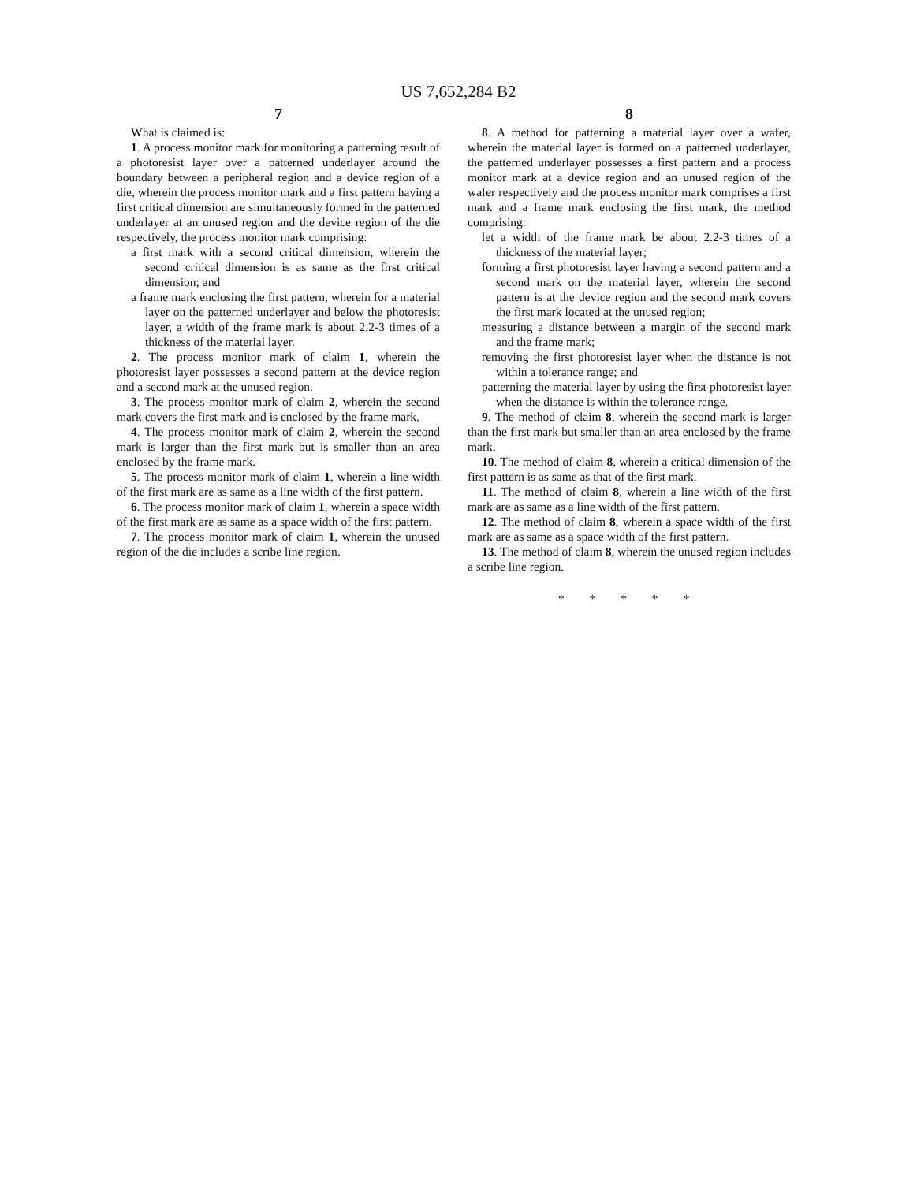US 7,652,284 B2
7
What is claimed is:
1. A process monitor mark for monitoring a patterning result of a photoresist layer over a patterned underlayer around the boundary between a peripheral region and a device region of a die, wherein the process monitor mark and a first pattern having a first critical dimension are simultaneously formed in the patterned underlayer at an unused region and the device region of the die respectively, the process monitor mark comprising:
a first mark with a second critical dimension, wherein the second critical dimension is as same as the first critical dimension; and
a frame mark enclosing the first pattern, wherein for a material layer on the patterned underlayer and below the photoresist layer, a width of the frame mark is about 2.2-3 times of a thickness of the material layer.
2. The process monitor mark of claim 1, wherein the photoresist layer possesses a second pattern at the device region and a second mark at the unused region.
3. The process monitor mark of claim 2, wherein the second mark covers the first mark and is enclosed by the frame mark.
4. The process monitor mark of claim 2, wherein the second mark is larger than the first mark but is smaller than an area enclosed by the frame mark.
5. The process monitor mark of claim 1, wherein a line width of the first mark are as same as a line width of the first pattern.
6. The process monitor mark of claim 1, wherein a space width of the first mark are as same as a space width of the first pattern.
7. The process monitor mark of claim 1, wherein the unused region of the die includes a scribe line region.
8
8. A method for patterning a material layer over a wafer, wherein the material layer is formed on a patterned underlayer, the patterned underlayer possesses a first pattern and a process monitor mark at a device region and an unused region of the wafer respectively and the process monitor mark comprises a first mark and a frame mark enclosing the first mark, the method comprising:
let a width of the frame mark be about 2.2-3 times of a thickness of the material layer;
forming a first photoresist layer having a second pattern and a second mark on the material layer, wherein the second pattern is at the device region and the second mark covers the first mark located at the unused region;
measuring a distance between a margin of the second mark and the frame mark;
removing the first photoresist layer when the distance is not within a tolerance range; and
patterning the material layer by using the first photoresist layer when the distance is within the tolerance range.
9. The method of claim 8, wherein the second mark is larger than the first mark but smaller than an area enclosed by the frame mark.
10. The method of claim 8, wherein a critical dimension of the first pattern is as same as that of the first mark.
11. The method of claim 8, wherein a line width of the first mark are as same as a line width of the first pattern.
12. The method of claim 8, wherein a space width of the first mark are as same as a space width of the first pattern.
13. The method of claim 8, wherein the unused region includes a scribe line region.
* * * * *